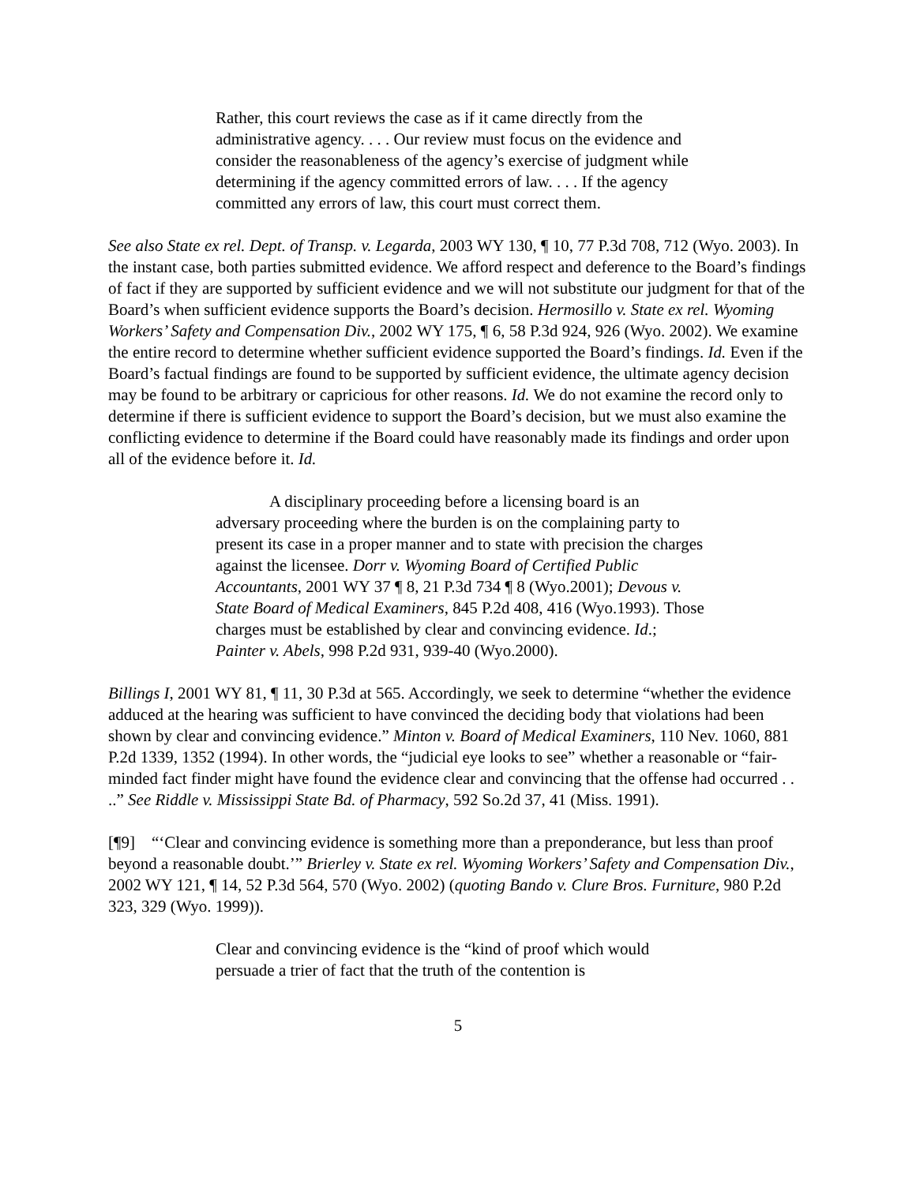Rather, this court reviews the case as if it came directly from the administrative agency. . . . Our review must focus on the evidence and consider the reasonableness of the agency’s exercise of judgment while determining if the agency committed errors of law. . . . If the agency committed any errors of law, this court must correct them.
See also State ex rel. Dept. of Transp. v. Legarda, 2003 WY 130, ¶ 10, 77 P.3d 708, 712 (Wyo. 2003). In the instant case, both parties submitted evidence. We afford respect and deference to the Board’s findings of fact if they are supported by sufficient evidence and we will not substitute our judgment for that of the Board’s when sufficient evidence supports the Board’s decision. Hermosillo v. State ex rel. Wyoming Workers’ Safety and Compensation Div., 2002 WY 175, ¶ 6, 58 P.3d 924, 926 (Wyo. 2002). We examine the entire record to determine whether sufficient evidence supported the Board’s findings. Id. Even if the Board’s factual findings are found to be supported by sufficient evidence, the ultimate agency decision may be found to be arbitrary or capricious for other reasons. Id. We do not examine the record only to determine if there is sufficient evidence to support the Board’s decision, but we must also examine the conflicting evidence to determine if the Board could have reasonably made its findings and order upon all of the evidence before it. Id.
A disciplinary proceeding before a licensing board is an adversary proceeding where the burden is on the complaining party to present its case in a proper manner and to state with precision the charges against the licensee. Dorr v. Wyoming Board of Certified Public Accountants, 2001 WY 37 ¶ 8, 21 P.3d 734 ¶ 8 (Wyo.2001); Devous v. State Board of Medical Examiners, 845 P.2d 408, 416 (Wyo.1993). Those charges must be established by clear and convincing evidence. Id.; Painter v. Abels, 998 P.2d 931, 939-40 (Wyo.2000).
Billings I, 2001 WY 81, ¶ 11, 30 P.3d at 565. Accordingly, we seek to determine “whether the evidence adduced at the hearing was sufficient to have convinced the deciding body that violations had been shown by clear and convincing evidence.” Minton v. Board of Medical Examiners, 110 Nev. 1060, 881 P.2d 1339, 1352 (1994). In other words, the “judicial eye looks to see” whether a reasonable or “fair-minded fact finder might have found the evidence clear and convincing that the offense had occurred . . ..” See Riddle v. Mississippi State Bd. of Pharmacy, 592 So.2d 37, 41 (Miss. 1991).
[¶9] “‘Clear and convincing evidence is something more than a preponderance, but less than proof beyond a reasonable doubt.’” Brierley v. State ex rel. Wyoming Workers’ Safety and Compensation Div., 2002 WY 121, ¶ 14, 52 P.3d 564, 570 (Wyo. 2002) (quoting Bando v. Clure Bros. Furniture, 980 P.2d 323, 329 (Wyo. 1999)).
Clear and convincing evidence is the “kind of proof which would persuade a trier of fact that the truth of the contention is
5